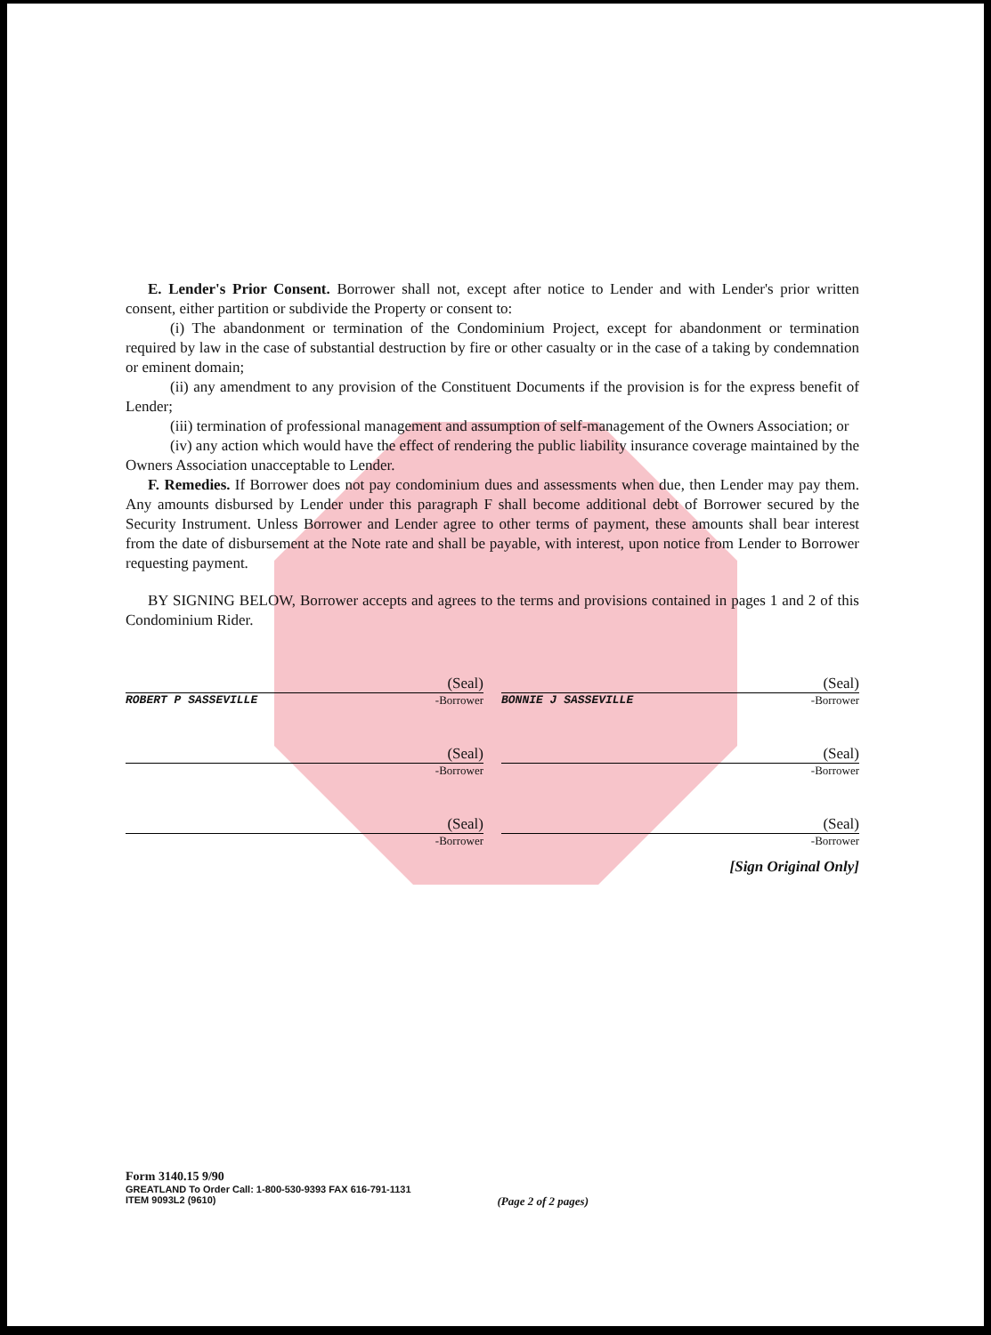E. Lender's Prior Consent. Borrower shall not, except after notice to Lender and with Lender's prior written consent, either partition or subdivide the Property or consent to:
(i) The abandonment or termination of the Condominium Project, except for abandonment or termination required by law in the case of substantial destruction by fire or other casualty or in the case of a taking by condemnation or eminent domain;
(ii) any amendment to any provision of the Constituent Documents if the provision is for the express benefit of Lender;
(iii) termination of professional management and assumption of self-management of the Owners Association; or
(iv) any action which would have the effect of rendering the public liability insurance coverage maintained by the Owners Association unacceptable to Lender.
F. Remedies. If Borrower does not pay condominium dues and assessments when due, then Lender may pay them. Any amounts disbursed by Lender under this paragraph F shall become additional debt of Borrower secured by the Security Instrument. Unless Borrower and Lender agree to other terms of payment, these amounts shall bear interest from the date of disbursement at the Note rate and shall be payable, with interest, upon notice from Lender to Borrower requesting payment.
BY SIGNING BELOW, Borrower accepts and agrees to the terms and provisions contained in pages 1 and 2 of this Condominium Rider.
(Seal)
ROBERT P SASSEVILLE -Borrower
(Seal)
BONNIE J SASSEVILLE -Borrower
(Seal)
-Borrower
(Seal)
-Borrower
(Seal)
-Borrower
(Seal)
-Borrower
[Sign Original Only]
Form 3140.15 9/90
GREATLAND To Order Call: 1-800-530-9393 FAX 616-791-1131
ITEM 9093L2 (9610) (Page 2 of 2 pages)